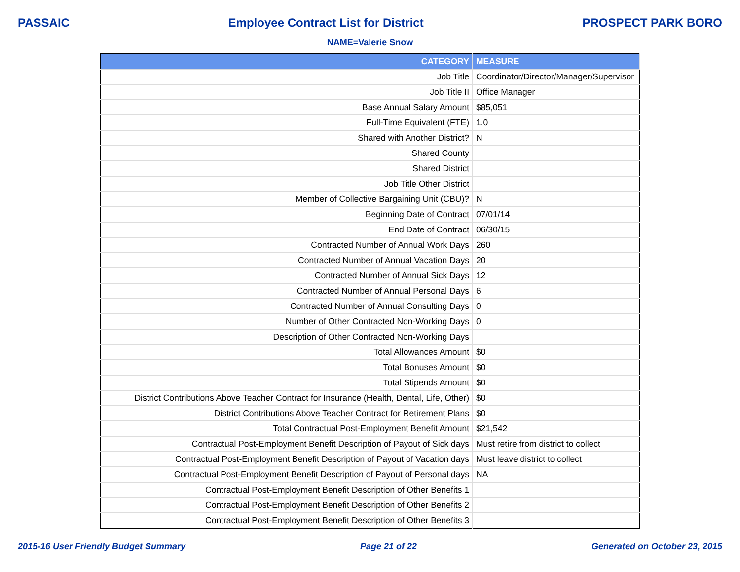PASSAIC Employee Contract List for District PROSPECT PARK BORO
NAME=Valerie Snow
| CATEGORY | MEASURE |
| --- | --- |
| Job Title | Coordinator/Director/Manager/Supervisor |
| Job Title II | Office Manager |
| Base Annual Salary Amount | $85,051 |
| Full-Time Equivalent (FTE) | 1.0 |
| Shared with Another District? | N |
| Shared County | |
| Shared District | |
| Job Title Other District | |
| Member of Collective Bargaining Unit (CBU)? | N |
| Beginning Date of Contract | 07/01/14 |
| End Date of Contract | 06/30/15 |
| Contracted Number of Annual Work Days | 260 |
| Contracted Number of Annual Vacation Days | 20 |
| Contracted Number of Annual Sick Days | 12 |
| Contracted Number of Annual Personal Days | 6 |
| Contracted Number of Annual Consulting Days | 0 |
| Number of Other Contracted Non-Working Days | 0 |
| Description of Other Contracted Non-Working Days | |
| Total Allowances Amount | $0 |
| Total Bonuses Amount | $0 |
| Total Stipends Amount | $0 |
| District Contributions Above Teacher Contract for Insurance (Health, Dental, Life, Other) | $0 |
| District Contributions Above Teacher Contract for Retirement Plans | $0 |
| Total Contractual Post-Employment Benefit Amount | $21,542 |
| Contractual Post-Employment Benefit Description of Payout of Sick days | Must retire from district to collect |
| Contractual Post-Employment Benefit Description of Payout of Vacation days | Must leave district to collect |
| Contractual Post-Employment Benefit Description of Payout of Personal days | NA |
| Contractual Post-Employment Benefit Description of Other Benefits 1 | |
| Contractual Post-Employment Benefit Description of Other Benefits 2 | |
| Contractual Post-Employment Benefit Description of Other Benefits 3 | |
2015-16 User Friendly Budget Summary Page 21 of 22 Generated on October 23, 2015